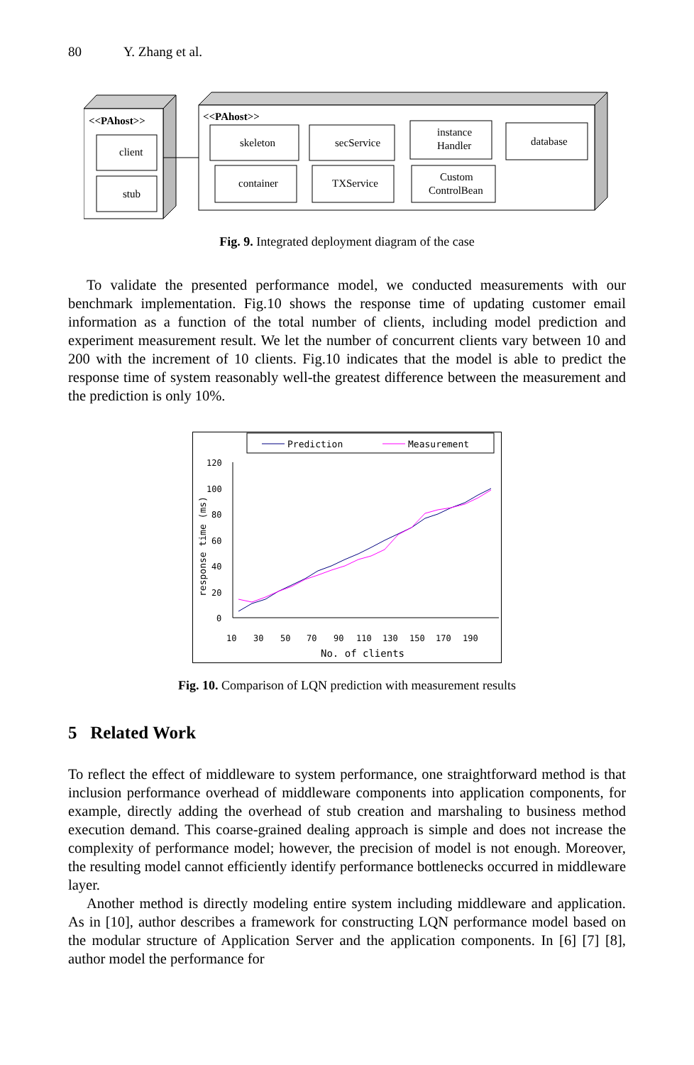80 Y. Zhang et al.
<<PAhost>>
client
stub
<<PAhost>>
skeleton
secService
instance
Handler
database
container
TXService
Custom
ControlBean
Fig. 9. Integrated deployment diagram of the case
To validate the presented performance model, we conducted measurements with our benchmark implementation. Fig.10 shows the response time of updating customer email information as a function of the total number of clients, including model prediction and experiment measurement result. We let the number of concurrent clients vary between 10 and 200 with the increment of 10 clients. Fig.10 indicates that the model is able to predict the response time of system reasonably well-the greatest difference between the measurement and the prediction is only 10%.
Prediction
Measurement
120
100
80
60
40
20
0
10
30
50
70
90
110
130
150
170
190
No. of clients
response time (ms)
Fig. 10. Comparison of LQN prediction with measurement results
5 Related Work
To reflect the effect of middleware to system performance, one straightforward method is that inclusion performance overhead of middleware components into application components, for example, directly adding the overhead of stub creation and marshaling to business method execution demand. This coarse-grained dealing approach is simple and does not increase the complexity of performance model; however, the precision of model is not enough. Moreover, the resulting model cannot efficiently identify performance bottlenecks occurred in middleware layer.
Another method is directly modeling entire system including middleware and application. As in [10], author describes a framework for constructing LQN performance model based on the modular structure of Application Server and the application components. In [6] [7] [8], author model the performance for